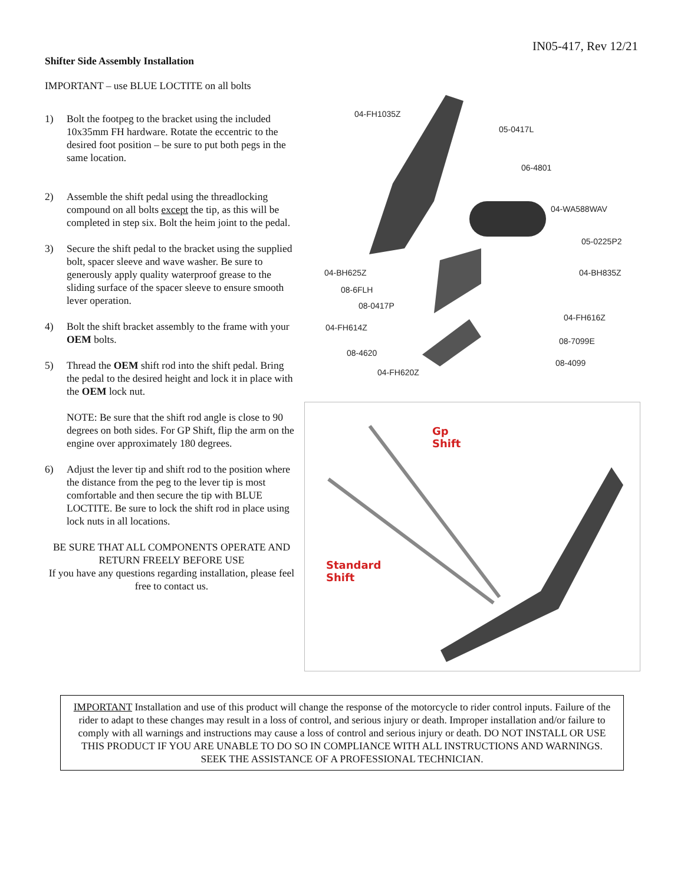IN05-417, Rev 12/21
Shifter Side Assembly Installation
IMPORTANT – use BLUE LOCTITE on all bolts
1) Bolt the footpeg to the bracket using the included 10x35mm FH hardware. Rotate the eccentric to the desired foot position – be sure to put both pegs in the same location.
2) Assemble the shift pedal using the threadlocking compound on all bolts except the tip, as this will be completed in step six. Bolt the heim joint to the pedal.
3) Secure the shift pedal to the bracket using the supplied bolt, spacer sleeve and wave washer. Be sure to generously apply quality waterproof grease to the sliding surface of the spacer sleeve to ensure smooth lever operation.
4) Bolt the shift bracket assembly to the frame with your OEM bolts.
5) Thread the OEM shift rod into the shift pedal. Bring the pedal to the desired height and lock it in place with the OEM lock nut.
NOTE: Be sure that the shift rod angle is close to 90 degrees on both sides. For GP Shift, flip the arm on the engine over approximately 180 degrees.
6) Adjust the lever tip and shift rod to the position where the distance from the peg to the lever tip is most comfortable and then secure the tip with BLUE LOCTITE. Be sure to lock the shift rod in place using lock nuts in all locations.
BE SURE THAT ALL COMPONENTS OPERATE AND RETURN FREELY BEFORE USE
If you have any questions regarding installation, please feel free to contact us.
04-FH1035Z
05-0417L
06-4801
04-WA588WAV
05-0225P2
04-BH625Z 04-BH835Z
08-6FLH
08-0417P
04-FH616Z
04-FH614Z
08-7099E
08-4620
08-4099
04-FH620Z
Gp
Shift
Standard
Shift
IMPORTANT Installation and use of this product will change the response of the motorcycle to rider control inputs. Failure of the rider to adapt to these changes may result in a loss of control, and serious injury or death. Improper installation and/or failure to comply with all warnings and instructions may cause a loss of control and serious injury or death. DO NOT INSTALL OR USE THIS PRODUCT IF YOU ARE UNABLE TO DO SO IN COMPLIANCE WITH ALL INSTRUCTIONS AND WARNINGS. SEEK THE ASSISTANCE OF A PROFESSIONAL TECHNICIAN.